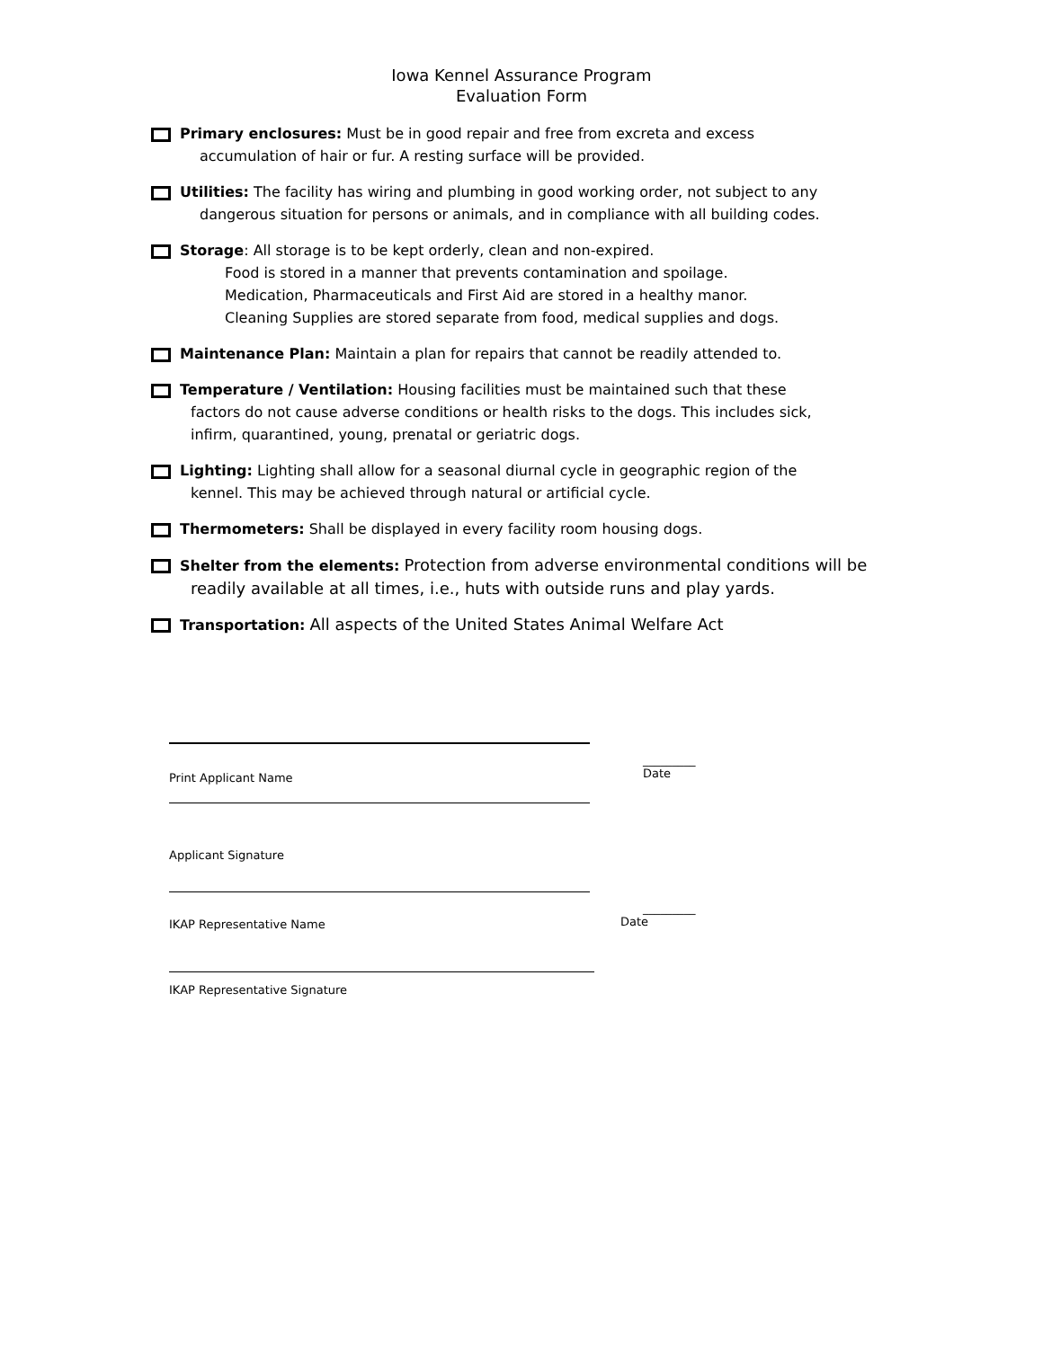Iowa Kennel Assurance Program
Evaluation Form
Primary enclosures: Must be in good repair and free from excreta and excess
accumulation of hair or fur. A resting surface will be provided.
Utilities: The facility has wiring and plumbing in good working order, not subject to any
dangerous situation for persons or animals, and in compliance with all building codes.
Storage: All storage is to be kept orderly, clean and non-expired.
Food is stored in a manner that prevents contamination and spoilage.
Medication, Pharmaceuticals and First Aid are stored in a healthy manor.
Cleaning Supplies are stored separate from food, medical supplies and dogs.
Maintenance Plan: Maintain a plan for repairs that cannot be readily attended to.
Temperature / Ventilation: Housing facilities must be maintained such that these
factors do not cause adverse conditions or health risks to the dogs. This includes sick,
infirm, quarantined, young, prenatal or geriatric dogs.
Lighting: Lighting shall allow for a seasonal diurnal cycle in geographic region of the
kennel. This may be achieved through natural or artificial cycle.
Thermometers: Shall be displayed in every facility room housing dogs.
Shelter from the elements: Protection from adverse environmental conditions will be
readily available at all times, i.e., huts with outside runs and play yards.
Transportation: All aspects of the United States Animal Welfare Act
Print Applicant Name
_________
Date
Applicant Signature
IKAP Representative Name
_________
Date
IKAP Representative Signature